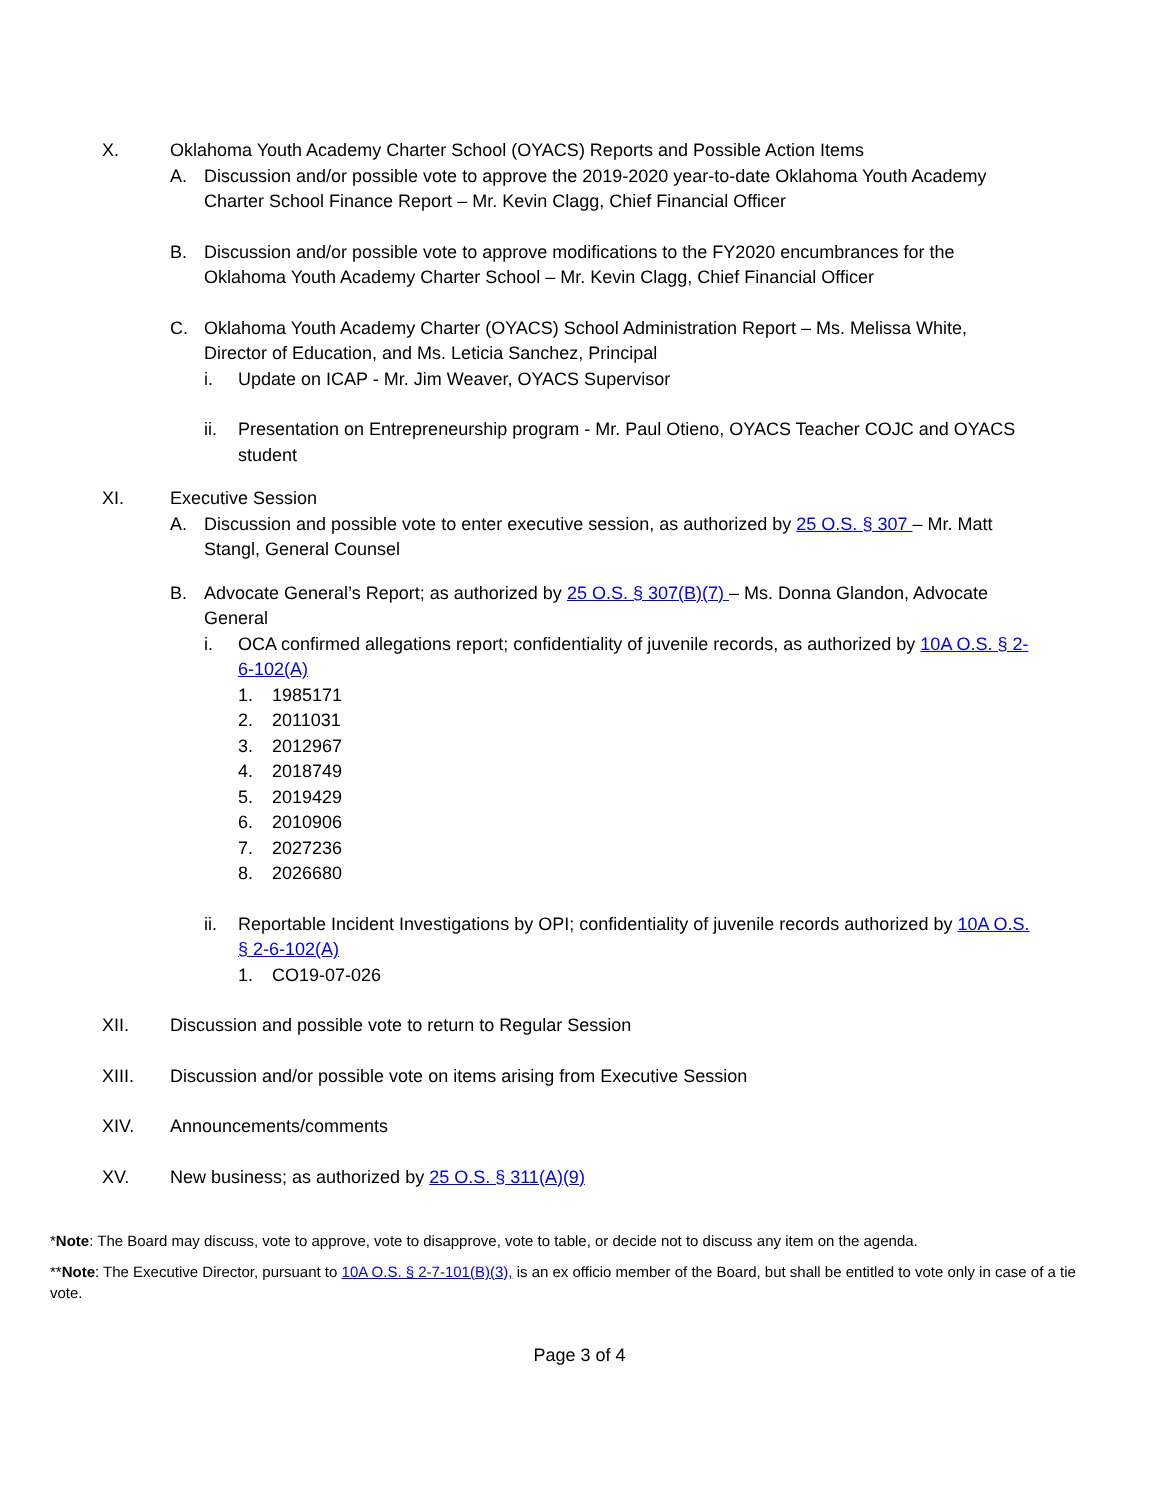X. Oklahoma Youth Academy Charter School (OYACS) Reports and Possible Action Items
A. Discussion and/or possible vote to approve the 2019-2020 year-to-date Oklahoma Youth Academy Charter School Finance Report – Mr. Kevin Clagg, Chief Financial Officer
B. Discussion and/or possible vote to approve modifications to the FY2020 encumbrances for the Oklahoma Youth Academy Charter School – Mr. Kevin Clagg, Chief Financial Officer
C. Oklahoma Youth Academy Charter (OYACS) School Administration Report – Ms. Melissa White, Director of Education, and Ms. Leticia Sanchez, Principal
i. Update on ICAP - Mr. Jim Weaver, OYACS Supervisor
ii. Presentation on Entrepreneurship program - Mr. Paul Otieno, OYACS Teacher COJC and OYACS student
XI. Executive Session
A. Discussion and possible vote to enter executive session, as authorized by 25 O.S. § 307 – Mr. Matt Stangl, General Counsel
B. Advocate General’s Report; as authorized by 25 O.S. § 307(B)(7) – Ms. Donna Glandon, Advocate General
i. OCA confirmed allegations report; confidentiality of juvenile records, as authorized by 10A O.S. § 2-6-102(A)
1. 1985171
2. 2011031
3. 2012967
4. 2018749
5. 2019429
6. 2010906
7. 2027236
8. 2026680
ii. Reportable Incident Investigations by OPI; confidentiality of juvenile records authorized by 10A O.S. § 2-6-102(A)
1. CO19-07-026
XII. Discussion and possible vote to return to Regular Session
XIII. Discussion and/or possible vote on items arising from Executive Session
XIV. Announcements/comments
XV. New business; as authorized by 25 O.S. § 311(A)(9)
*Note: The Board may discuss, vote to approve, vote to disapprove, vote to table, or decide not to discuss any item on the agenda.
**Note: The Executive Director, pursuant to 10A O.S. § 2-7-101(B)(3), is an ex officio member of the Board, but shall be entitled to vote only in case of a tie vote.
Page 3 of 4